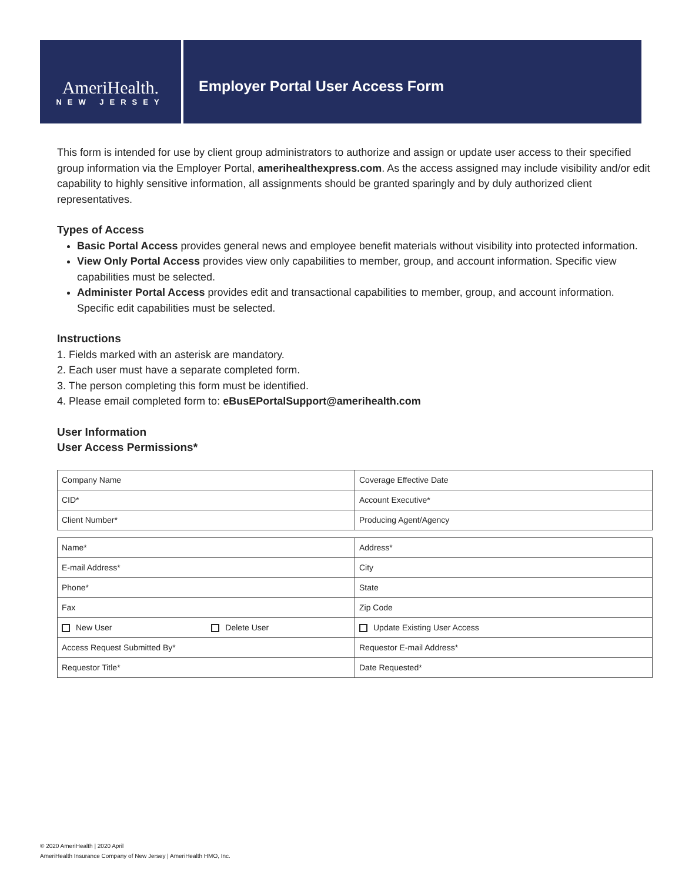AmeriHealth.
NEW JERSEY
Employer Portal User Access Form
This form is intended for use by client group administrators to authorize and assign or update user access to their specified group information via the Employer Portal, amerihealthexpress.com. As the access assigned may include visibility and/or edit capability to highly sensitive information, all assignments should be granted sparingly and by duly authorized client representatives.
Types of Access
Basic Portal Access provides general news and employee benefit materials without visibility into protected information.
View Only Portal Access provides view only capabilities to member, group, and account information. Specific view capabilities must be selected.
Administer Portal Access provides edit and transactional capabilities to member, group, and account information. Specific edit capabilities must be selected.
Instructions
1. Fields marked with an asterisk are mandatory.
2. Each user must have a separate completed form.
3. The person completing this form must be identified.
4. Please email completed form to: eBusEPortalSupport@amerihealth.com
User Information
User Access Permissions*
| Company Name | Coverage Effective Date |
| CID* | Account Executive* |
| Client Number* | Producing Agent/Agency |
| Name* | Address* |
| E-mail Address* | City |
| Phone* | State |
| Fax | Zip Code |
| New User Delete User | Update Existing User Access |
| Access Request Submitted By* | Requestor E-mail Address* |
| Requestor Title* | Date Requested* |
© 2020 AmeriHealth | 2020 April
AmeriHealth Insurance Company of New Jersey | AmeriHealth HMO, Inc.